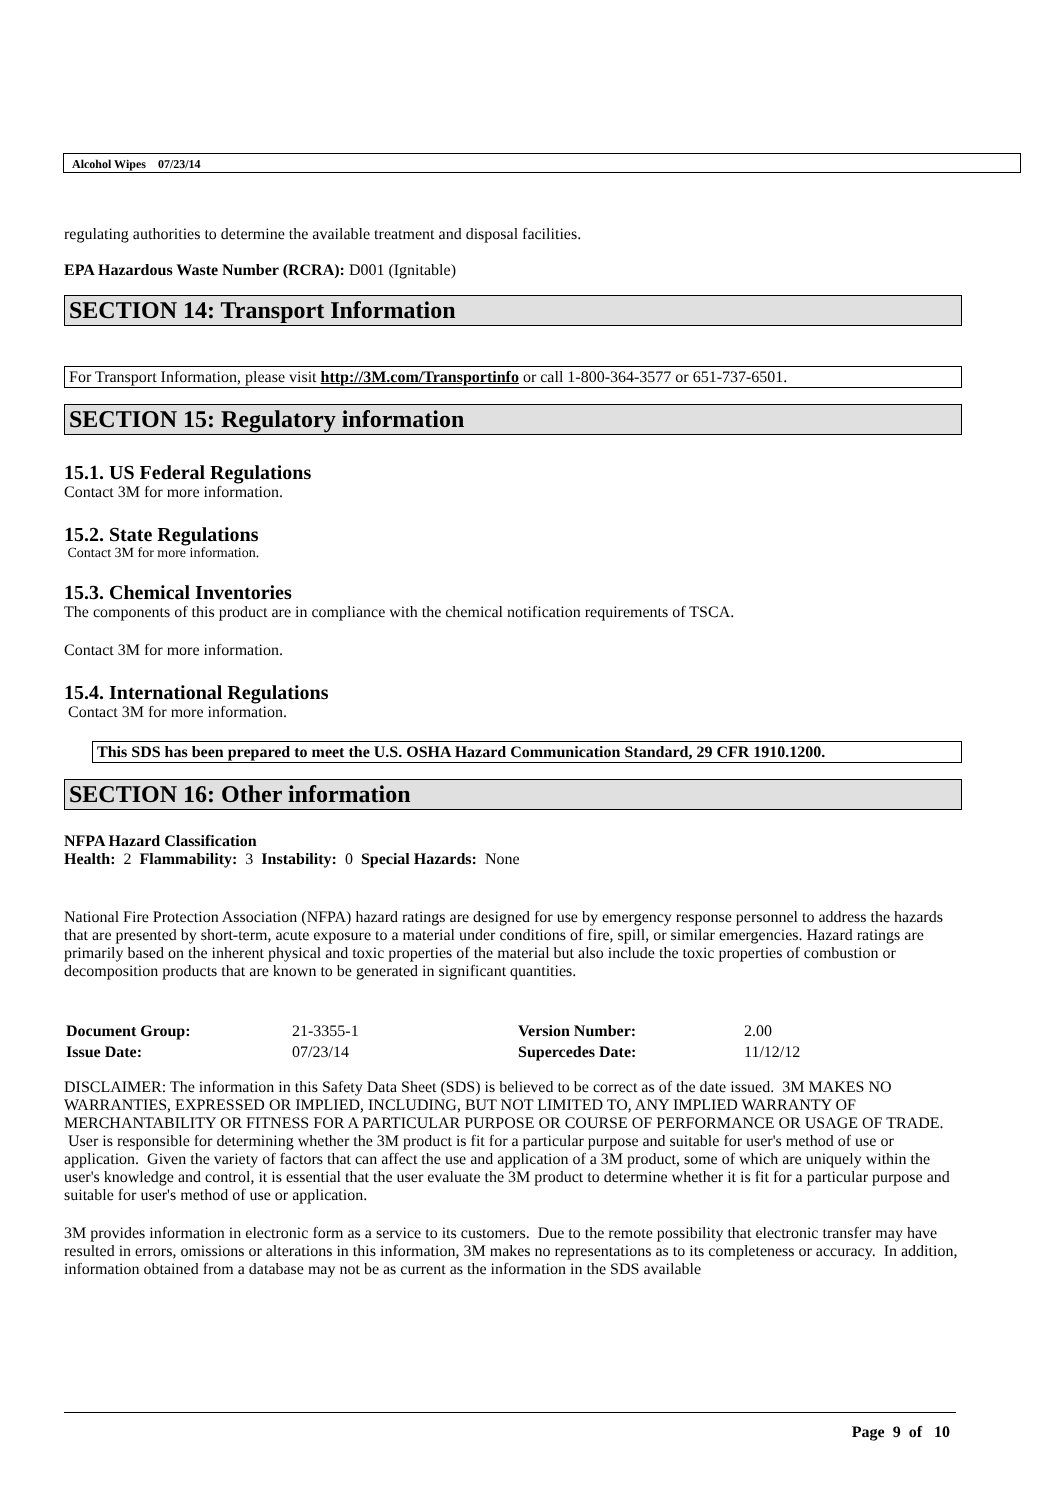Alcohol Wipes 07/23/14
regulating authorities to determine the available treatment and disposal facilities.
EPA Hazardous Waste Number (RCRA): D001 (Ignitable)
SECTION 14: Transport Information
For Transport Information, please visit http://3M.com/Transportinfo or call 1-800-364-3577 or 651-737-6501.
SECTION 15: Regulatory information
15.1. US Federal Regulations
Contact 3M for more information.
15.2. State Regulations
Contact 3M for more information.
15.3. Chemical Inventories
The components of this product are in compliance with the chemical notification requirements of TSCA.
Contact 3M for more information.
15.4. International Regulations
Contact 3M for more information.
This SDS has been prepared to meet the U.S. OSHA Hazard Communication Standard, 29 CFR 1910.1200.
SECTION 16: Other information
NFPA Hazard Classification
Health: 2 Flammability: 3 Instability: 0 Special Hazards: None
National Fire Protection Association (NFPA) hazard ratings are designed for use by emergency response personnel to address the hazards that are presented by short-term, acute exposure to a material under conditions of fire, spill, or similar emergencies. Hazard ratings are primarily based on the inherent physical and toxic properties of the material but also include the toxic properties of combustion or decomposition products that are known to be generated in significant quantities.
| Document Group: | 21-3355-1 | Version Number: | 2.00 |
| Issue Date: | 07/23/14 | Supercedes Date: | 11/12/12 |
DISCLAIMER: The information in this Safety Data Sheet (SDS) is believed to be correct as of the date issued. 3M MAKES NO WARRANTIES, EXPRESSED OR IMPLIED, INCLUDING, BUT NOT LIMITED TO, ANY IMPLIED WARRANTY OF MERCHANTABILITY OR FITNESS FOR A PARTICULAR PURPOSE OR COURSE OF PERFORMANCE OR USAGE OF TRADE. User is responsible for determining whether the 3M product is fit for a particular purpose and suitable for user's method of use or application. Given the variety of factors that can affect the use and application of a 3M product, some of which are uniquely within the user's knowledge and control, it is essential that the user evaluate the 3M product to determine whether it is fit for a particular purpose and suitable for user's method of use or application.
3M provides information in electronic form as a service to its customers. Due to the remote possibility that electronic transfer may have resulted in errors, omissions or alterations in this information, 3M makes no representations as to its completeness or accuracy. In addition, information obtained from a database may not be as current as the information in the SDS available
Page 9 of 10